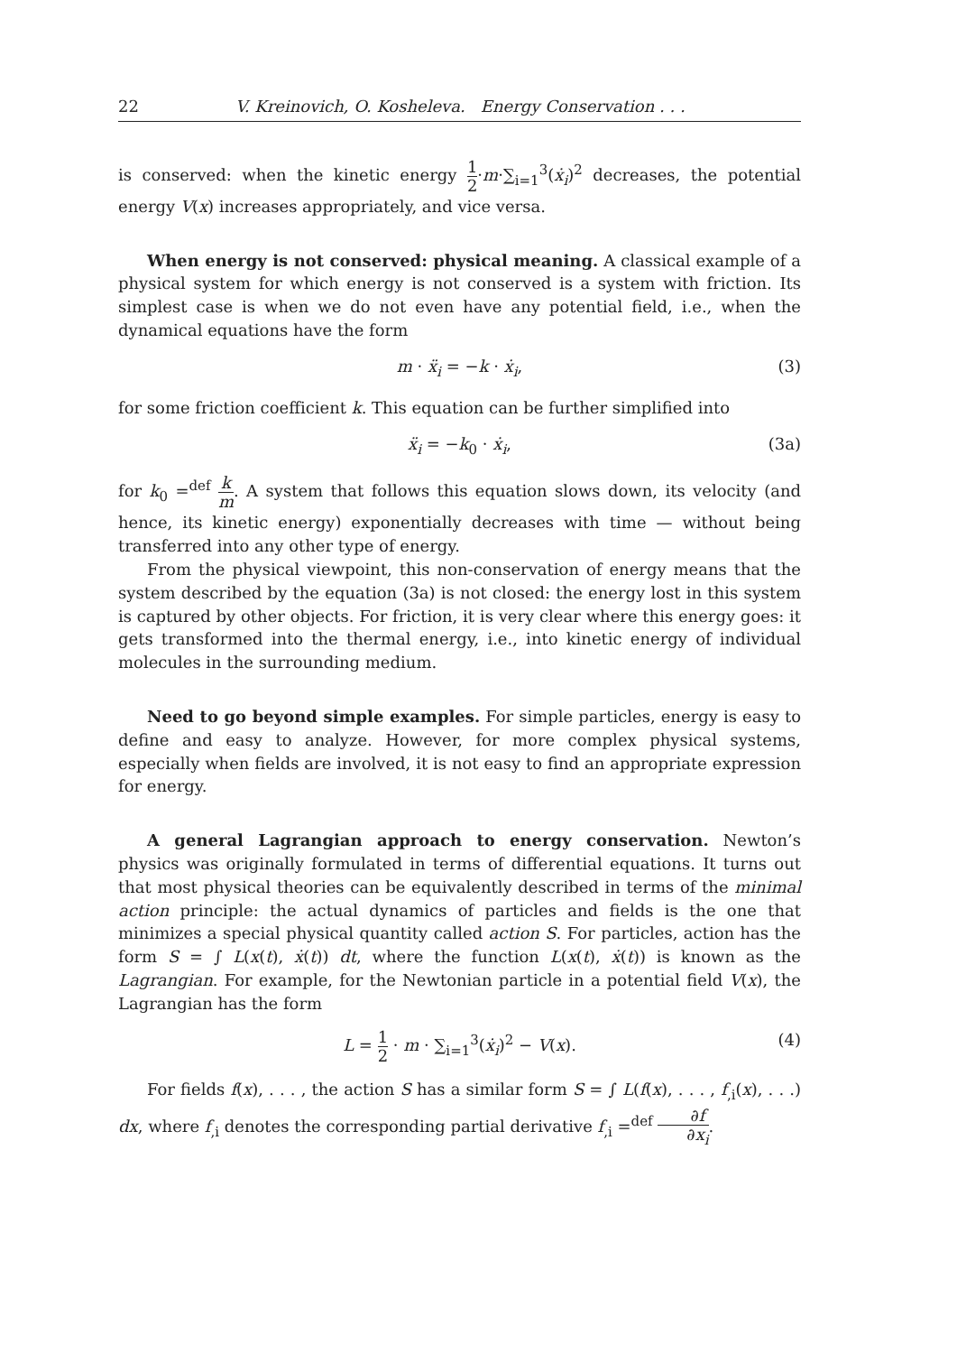22 V. Kreinovich, O. Kosheleva. Energy Conservation . . .
is conserved: when the kinetic energy 1 2·m·∑<sub>i=1</sub><sup>3</sup>(ẋ<sub>i</sub>)<sup>2</sup> decreases, the potential energy V(x) increases appropriately, and vice versa.
When energy is not conserved: physical meaning. A classical example of a physical system for which energy is not conserved is a system with friction. Its simplest case is when we do not even have any potential field, i.e., when the dynamical equations have the form
m · ẍ<sub>i</sub> = −k · ẋ<sub>i</sub>, (3)
for some friction coefficient k. This equation can be further simplified into
ẍ<sub>i</sub> = −k<sub>0</sub> · ẋ<sub>i</sub>, (3a)
for k<sub>0</sub> =<sup>def</sup> k m. A system that follows this equation slows down, its velocity (and hence, its kinetic energy) exponentially decreases with time — without being transferred into any other type of energy.
From the physical viewpoint, this non-conservation of energy means that the system described by the equation (3a) is not closed: the energy lost in this system is captured by other objects. For friction, it is very clear where this energy goes: it gets transformed into the thermal energy, i.e., into kinetic energy of individual molecules in the surrounding medium.
Need to go beyond simple examples. For simple particles, energy is easy to define and easy to analyze. However, for more complex physical systems, especially when fields are involved, it is not easy to find an appropriate expression for energy.
A general Lagrangian approach to energy conservation. Newton’s physics was originally formulated in terms of differential equations. It turns out that most physical theories can be equivalently described in terms of the minimal action principle: the actual dynamics of particles and fields is the one that minimizes a special physical quantity called action S. For particles, action has the form S = ∫ L(x(t), ẋ(t)) dt, where the function L(x(t), ẋ(t)) is known as the Lagrangian. For example, for the Newtonian particle in a potential field V(x), the Lagrangian has the form
L = 1 2 · m · ∑<sub>i=1</sub><sup>3</sup>(ẋ<sub>i</sub>)<sup>2</sup> − V(x). (4)
For fields f(x), . . . , the action S has a similar form S = ∫ L(f(x), . . . , f<sub>,i</sub>(x), . . .) dx, where f<sub>,i</sub> denotes the corresponding partial derivative f<sub>,i</sub> =<sup>def</sup> ∂f ∂x<sub>i</sub>.